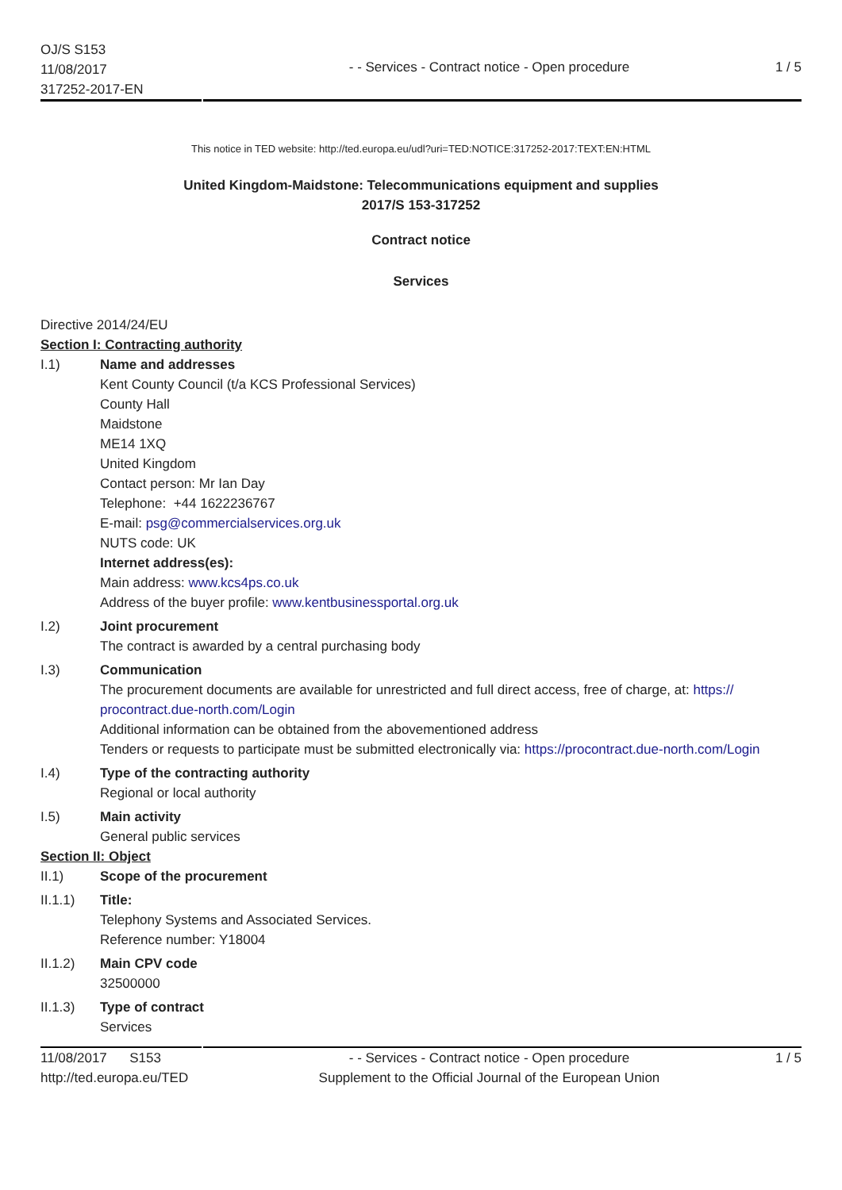OJ/S S153
11/08/2017
317252-2017-EN
- - Services - Contract notice - Open procedure
1 / 5
This notice in TED website: http://ted.europa.eu/udl?uri=TED:NOTICE:317252-2017:TEXT:EN:HTML
United Kingdom-Maidstone: Telecommunications equipment and supplies
2017/S 153-317252
Contract notice
Services
Directive 2014/24/EU
Section I: Contracting authority
I.1) Name and addresses
Kent County Council (t/a KCS Professional Services)
County Hall
Maidstone
ME14 1XQ
United Kingdom
Contact person: Mr Ian Day
Telephone: +44 1622236767
E-mail: psg@commercialservices.org.uk
NUTS code: UK
Internet address(es):
Main address: www.kcs4ps.co.uk
Address of the buyer profile: www.kentbusinessportal.org.uk
I.2) Joint procurement
The contract is awarded by a central purchasing body
I.3) Communication
The procurement documents are available for unrestricted and full direct access, free of charge, at: https://
procontract.due-north.com/Login
Additional information can be obtained from the abovementioned address
Tenders or requests to participate must be submitted electronically via: https://procontract.due-north.com/Login
I.4) Type of the contracting authority
Regional or local authority
I.5) Main activity
General public services
Section II: Object
II.1) Scope of the procurement
II.1.1) Title:
Telephony Systems and Associated Services.
Reference number: Y18004
II.1.2) Main CPV code
32500000
II.1.3) Type of contract
Services
11/08/2017 S153
http://ted.europa.eu/TED
- - Services - Contract notice - Open procedure
Supplement to the Official Journal of the European Union
1 / 5